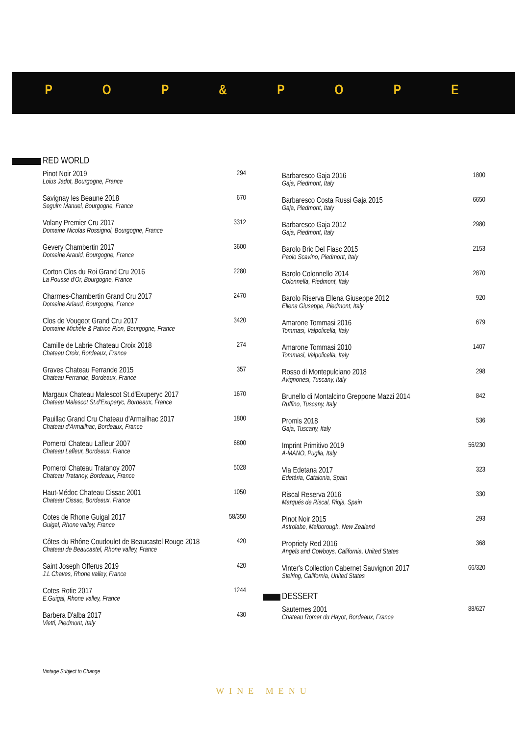P O P & P O P E
RED WORLD
Pinot Noir 2019
Loius Jadot, Bourgogne, France
294
Savignay les Beaune 2018
Seguim Manuel, Bourgogne, France
670
Volany Premier Cru 2017
Domaine Nicolas Rossignol, Bourgogne, France
3312
Gevery Chambertin 2017
Domaine Arauld, Bourgogne, France
3600
Corton Clos du Roi Grand Cru 2016
La Pousse d'Or, Bourgogne, France
2280
Charmes-Chambertin Grand Cru 2017
Domaine Arlaud, Bourgogne, France
2470
Clos de Vougeot Grand Cru 2017
Domaine Michèle & Patrice Rion, Bourgogne, France
3420
Camille de Labrie Chateau Croix 2018
Chateau Croix, Bordeaux, France
274
Graves Chateau Ferrande 2015
Chateau Ferrande, Bordeaux, France
357
Margaux Chateau Malescot St.d'Exuperyc 2017
Chateau Malescot St.d'Exuperyc, Bordeaux, France
1670
Pauillac Grand Cru Chateau d'Armailhac 2017
Chateau d'Armailhac, Bordeaux, France
1800
Pomerol Chateau Lafleur 2007
Chateau Lafleur, Bordeaux, France
6800
Pomerol Chateau Tratanoy 2007
Chateau Tratanoy, Bordeaux, France
5028
Haut-Médoc Chateau Cissac 2001
Chateau Cissac, Bordeaux, France
1050
Cotes de Rhone Guigal 2017
Guigal, Rhone valley, France
58/350
Côtes du Rhône Coudoulet de Beaucastel Rouge 2018
Chateau de Beaucastel, Rhone valley, France
420
Saint Joseph Offerus 2019
J.L Chaves, Rhone valley, France
420
Cotes Rotie 2017
E.Guigal, Rhone valley, France
1244
Barbera D'alba 2017
Vietti, Piedmont, Italy
430
Barbaresco Gaja 2016
Gaja, Piedmont, Italy
1800
Barbaresco Costa Russi Gaja 2015
Gaja, Piedmont, Italy
6650
Barbaresco Gaja 2012
Gaja, Piedmont, Italy
2980
Barolo Bric Del Fiasc 2015
Paolo Scavino, Piedmont, Italy
2153
Barolo Colonnello 2014
Colonnella, Piedmont, Italy
2870
Barolo Riserva Ellena Giuseppe 2012
Ellena Giuseppe, Piedmont, Italy
920
Amarone Tommasi 2016
Tommasi, Valpolicella, Italy
679
Amarone Tommasi 2010
Tommasi, Valpolicella, Italy
1407
Rosso di Montepulciano 2018
Avignonesi, Tuscany, Italy
298
Brunello di Montalcino Greppone Mazzi 2014
Ruffino, Tuscany, Italy
842
Promis 2018
Gaja, Tuscany, Italy
536
Imprint Primitivo 2019
A-MANO, Puglia, Italy
56/230
Via Edetana 2017
Edetària, Catalonia, Spain
323
Riscal Reserva 2016
Marqués de Riscal, Rioja, Spain
330
Pinot Noir 2015
Astrolabe, Malborough, New Zealand
293
Propriety Red 2016
Angels and Cowboys, California, United States
368
Vinter's Collection Cabernet Sauvignon 2017
Stelring, California, United States
66/320
DESSERT
Sauternes 2001
Chateau Romer du Hayot, Bordeaux, France
88/627
Vintage Subject to Change
WINE MENU